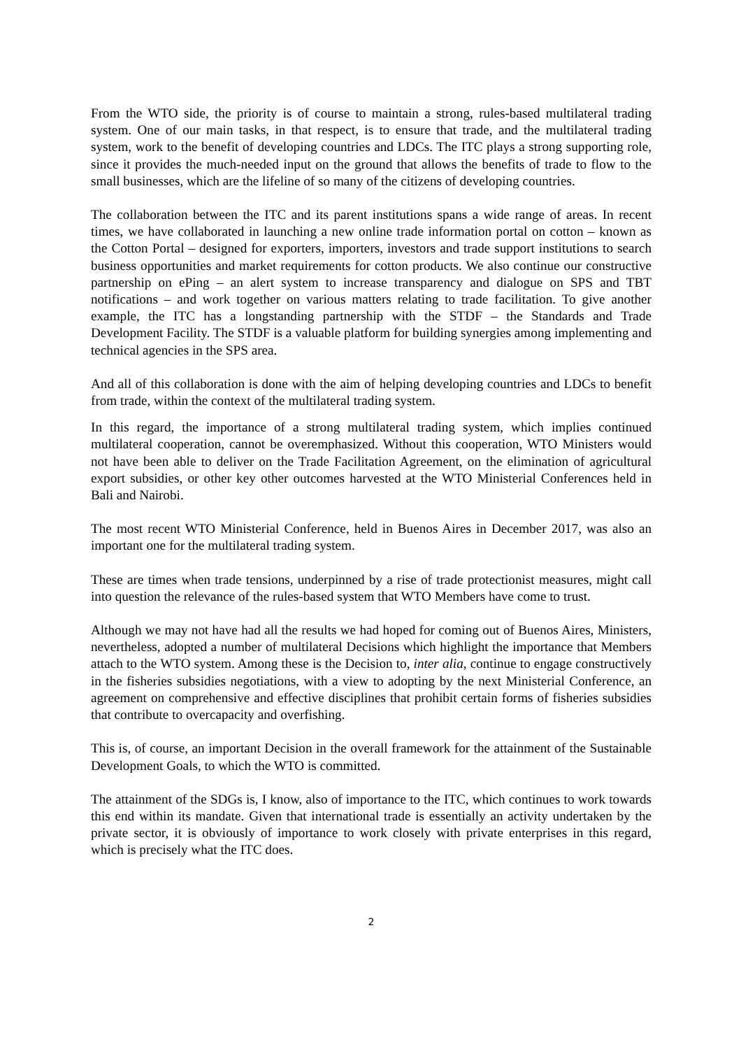From the WTO side, the priority is of course to maintain a strong, rules-based multilateral trading system. One of our main tasks, in that respect, is to ensure that trade, and the multilateral trading system, work to the benefit of developing countries and LDCs. The ITC plays a strong supporting role, since it provides the much-needed input on the ground that allows the benefits of trade to flow to the small businesses, which are the lifeline of so many of the citizens of developing countries.
The collaboration between the ITC and its parent institutions spans a wide range of areas. In recent times, we have collaborated in launching a new online trade information portal on cotton – known as the Cotton Portal – designed for exporters, importers, investors and trade support institutions to search business opportunities and market requirements for cotton products. We also continue our constructive partnership on ePing – an alert system to increase transparency and dialogue on SPS and TBT notifications – and work together on various matters relating to trade facilitation. To give another example, the ITC has a longstanding partnership with the STDF – the Standards and Trade Development Facility. The STDF is a valuable platform for building synergies among implementing and technical agencies in the SPS area.
And all of this collaboration is done with the aim of helping developing countries and LDCs to benefit from trade, within the context of the multilateral trading system.
In this regard, the importance of a strong multilateral trading system, which implies continued multilateral cooperation, cannot be overemphasized. Without this cooperation, WTO Ministers would not have been able to deliver on the Trade Facilitation Agreement, on the elimination of agricultural export subsidies, or other key other outcomes harvested at the WTO Ministerial Conferences held in Bali and Nairobi.
The most recent WTO Ministerial Conference, held in Buenos Aires in December 2017, was also an important one for the multilateral trading system.
These are times when trade tensions, underpinned by a rise of trade protectionist measures, might call into question the relevance of the rules-based system that WTO Members have come to trust.
Although we may not have had all the results we had hoped for coming out of Buenos Aires, Ministers, nevertheless, adopted a number of multilateral Decisions which highlight the importance that Members attach to the WTO system. Among these is the Decision to, inter alia, continue to engage constructively in the fisheries subsidies negotiations, with a view to adopting by the next Ministerial Conference, an agreement on comprehensive and effective disciplines that prohibit certain forms of fisheries subsidies that contribute to overcapacity and overfishing.
This is, of course, an important Decision in the overall framework for the attainment of the Sustainable Development Goals, to which the WTO is committed.
The attainment of the SDGs is, I know, also of importance to the ITC, which continues to work towards this end within its mandate. Given that international trade is essentially an activity undertaken by the private sector, it is obviously of importance to work closely with private enterprises in this regard, which is precisely what the ITC does.
2